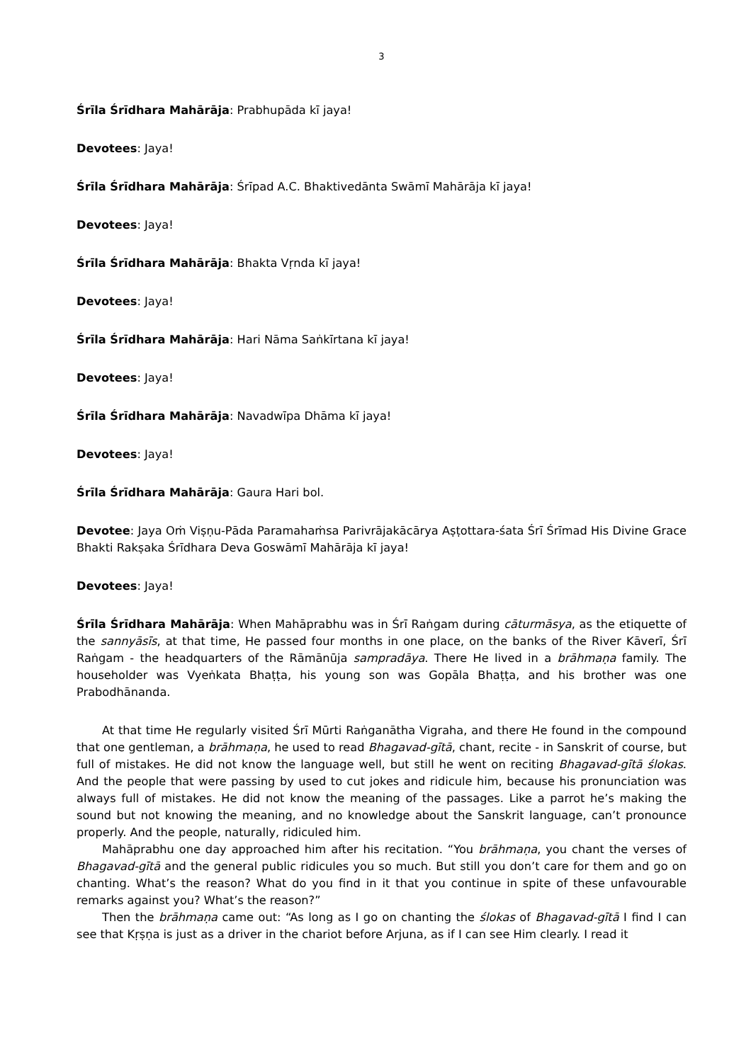3
Śrīla Śrīdhara Mahārāja: Prabhupāda kī jaya!
Devotees: Jaya!
Śrīla Śrīdhara Mahārāja: Śrīpad A.C. Bhaktivedānta Swāmī Mahārāja kī jaya!
Devotees: Jaya!
Śrīla Śrīdhara Mahārāja: Bhakta Vṛnda kī jaya!
Devotees: Jaya!
Śrīla Śrīdhara Mahārāja: Hari Nāma Saṅkīrtana kī jaya!
Devotees: Jaya!
Śrīla Śrīdhara Mahārāja: Navadwīpa Dhāma kī jaya!
Devotees: Jaya!
Śrīla Śrīdhara Mahārāja: Gaura Hari bol.
Devotee: Jaya Oṁ Viṣṇu-Pāda Paramahaṁsa Parivrājakācārya Aṣṭottara-śata Śrī Śrīmad His Divine Grace Bhakti Rakṣaka Śrīdhara Deva Goswāmī Mahārāja kī jaya!
Devotees: Jaya!
Śrīla Śrīdhara Mahārāja: When Mahāprabhu was in Śrī Raṅgam during cāturmāsya, as the etiquette of the sannyāsīs, at that time, He passed four months in one place, on the banks of the River Kāverī, Śrī Raṅgam - the headquarters of the Rāmānūja sampradāya. There He lived in a brāhmaṇa family. The householder was Vyeṅkata Bhaṭṭa, his young son was Gopāla Bhaṭṭa, and his brother was one Prabodhānanda.
At that time He regularly visited Śrī Mūrti Raṅganātha Vigraha, and there He found in the compound that one gentleman, a brāhmaṇa, he used to read Bhagavad-gītā, chant, recite - in Sanskrit of course, but full of mistakes. He did not know the language well, but still he went on reciting Bhagavad-gītā ślokas. And the people that were passing by used to cut jokes and ridicule him, because his pronunciation was always full of mistakes. He did not know the meaning of the passages. Like a parrot he’s making the sound but not knowing the meaning, and no knowledge about the Sanskrit language, can’t pronounce properly. And the people, naturally, ridiculed him.
Mahāprabhu one day approached him after his recitation. “You brāhmaṇa, you chant the verses of Bhagavad-gītā and the general public ridicules you so much. But still you don’t care for them and go on chanting. What’s the reason? What do you find in it that you continue in spite of these unfavourable remarks against you? What’s the reason?”
Then the brāhmaṇa came out: “As long as I go on chanting the ślokas of Bhagavad-gītā I find I can see that Kṛṣṇa is just as a driver in the chariot before Arjuna, as if I can see Him clearly. I read it